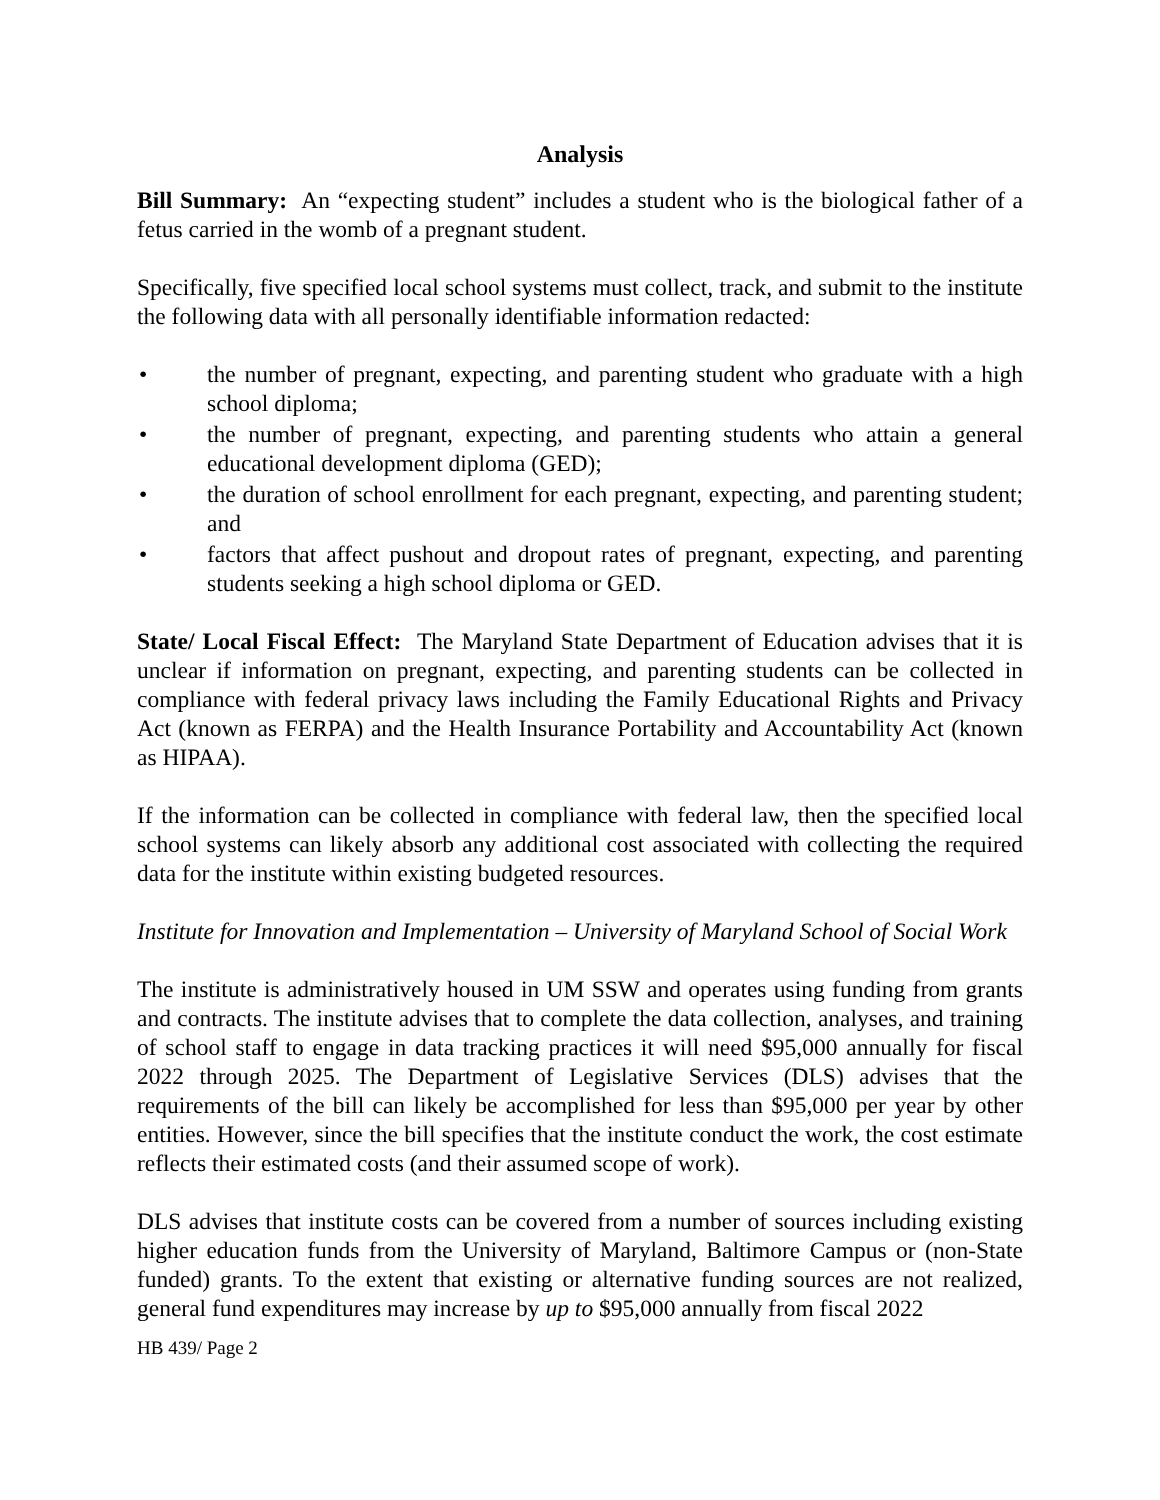Analysis
Bill Summary: An “expecting student” includes a student who is the biological father of a fetus carried in the womb of a pregnant student.
Specifically, five specified local school systems must collect, track, and submit to the institute the following data with all personally identifiable information redacted:
• the number of pregnant, expecting, and parenting student who graduate with a high school diploma;
• the number of pregnant, expecting, and parenting students who attain a general educational development diploma (GED);
• the duration of school enrollment for each pregnant, expecting, and parenting student; and
• factors that affect pushout and dropout rates of pregnant, expecting, and parenting students seeking a high school diploma or GED.
State/ Local Fiscal Effect: The Maryland State Department of Education advises that it is unclear if information on pregnant, expecting, and parenting students can be collected in compliance with federal privacy laws including the Family Educational Rights and Privacy Act (known as FERPA) and the Health Insurance Portability and Accountability Act (known as HIPAA).
If the information can be collected in compliance with federal law, then the specified local school systems can likely absorb any additional cost associated with collecting the required data for the institute within existing budgeted resources.
Institute for Innovation and Implementation – University of Maryland School of Social Work
The institute is administratively housed in UM SSW and operates using funding from grants and contracts. The institute advises that to complete the data collection, analyses, and training of school staff to engage in data tracking practices it will need $95,000 annually for fiscal 2022 through 2025. The Department of Legislative Services (DLS) advises that the requirements of the bill can likely be accomplished for less than $95,000 per year by other entities. However, since the bill specifies that the institute conduct the work, the cost estimate reflects their estimated costs (and their assumed scope of work).
DLS advises that institute costs can be covered from a number of sources including existing higher education funds from the University of Maryland, Baltimore Campus or (non-State funded) grants. To the extent that existing or alternative funding sources are not realized, general fund expenditures may increase by up to $95,000 annually from fiscal 2022
HB 439/ Page 2